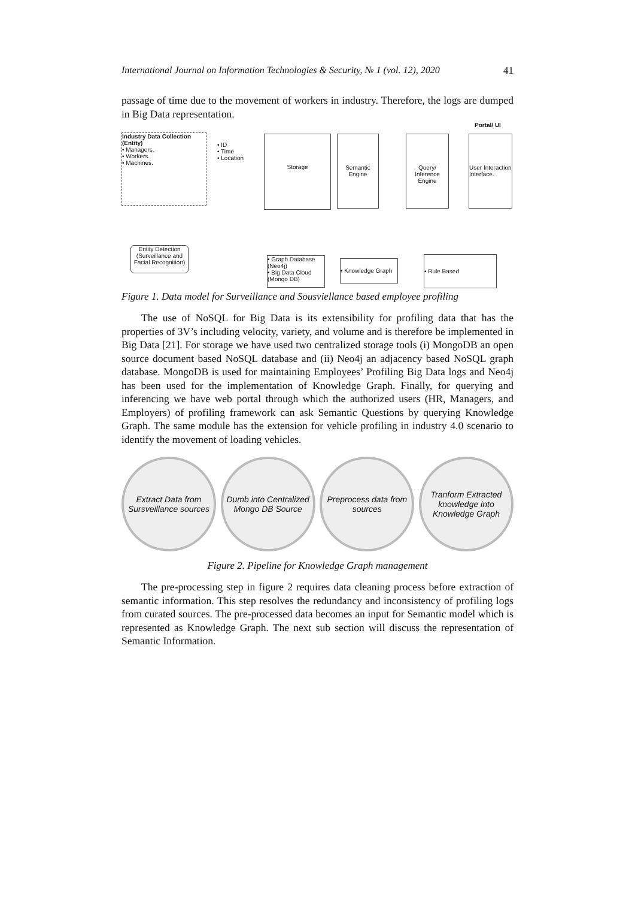International Journal on Information Technologies & Security, № 1 (vol. 12), 2020 41
passage of time due to the movement of workers in industry. Therefore, the logs are dumped in Big Data representation.
Industry Data Collection (Entity)
• Managers.
• Workers.
• Machines.
• ID
• Time
• Location
Storage
Semantic Engine
Query/ Inference Engine
Portal/ UI
User Interaction Interface.
Entity Detection (Surveillance and Facial Recognition)
• Graph Database (Neo4j)
• Big Data Cloud (Mongo DB)
• Knowledge Graph
• Rule Based
Figure 1. Data model for Surveillance and Sousviellance based employee profiling
The use of NoSQL for Big Data is its extensibility for profiling data that has the properties of 3V’s including velocity, variety, and volume and is therefore be implemented in Big Data [21]. For storage we have used two centralized storage tools (i) MongoDB an open source document based NoSQL database and (ii) Neo4j an adjacency based NoSQL graph database. MongoDB is used for maintaining Employees’ Profiling Big Data logs and Neo4j has been used for the implementation of Knowledge Graph. Finally, for querying and inferencing we have web portal through which the authorized users (HR, Managers, and Employers) of profiling framework can ask Semantic Questions by querying Knowledge Graph. The same module has the extension for vehicle profiling in industry 4.0 scenario to identify the movement of loading vehicles.
Extract Data from Sursveillance sources
Dumb into Centralized Mongo DB Source
Preprocess data from sources
Tranform Extracted knowledge into Knowledge Graph
Figure 2. Pipeline for Knowledge Graph management
The pre-processing step in figure 2 requires data cleaning process before extraction of semantic information. This step resolves the redundancy and inconsistency of profiling logs from curated sources. The pre-processed data becomes an input for Semantic model which is represented as Knowledge Graph. The next sub section will discuss the representation of Semantic Information.